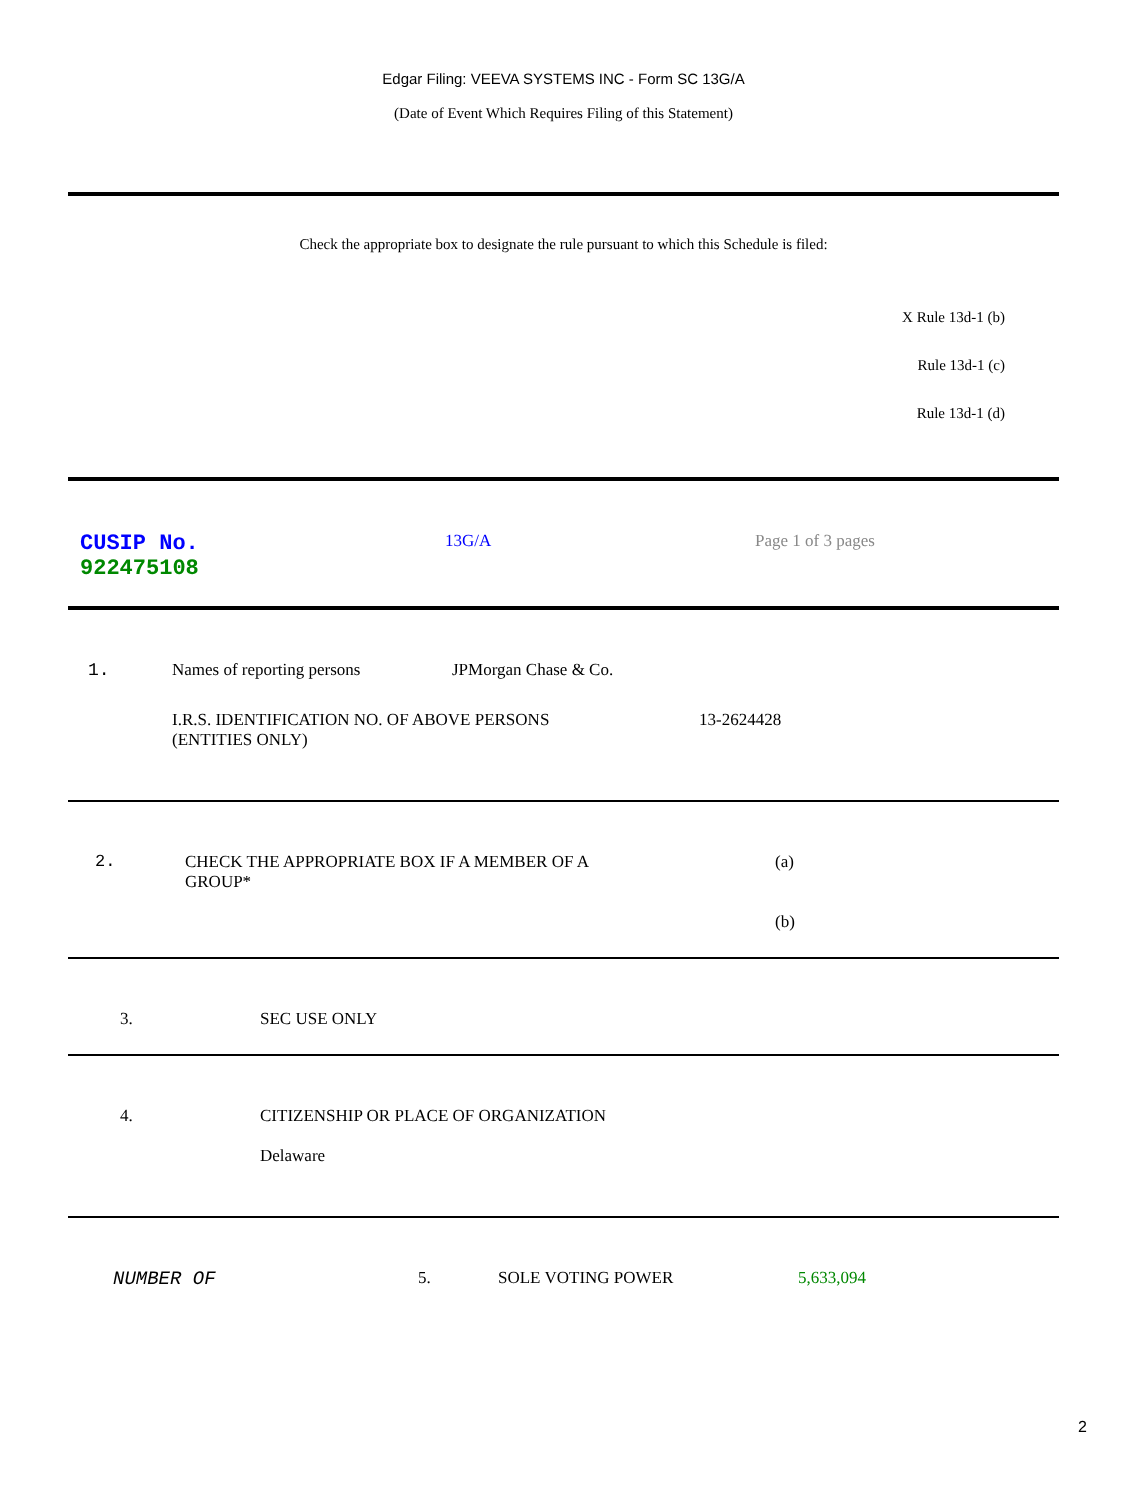Edgar Filing: VEEVA SYSTEMS INC - Form SC 13G/A
(Date of Event Which Requires Filing of this Statement)
Check the appropriate box to designate the rule pursuant to which this Schedule is filed:
X Rule 13d-1 (b)
Rule 13d-1 (c)
Rule 13d-1 (d)
| CUSIP No. 922475108 | 13G/A | Page 1 of 3 pages |
| 1. | Names of reporting persons | JPMorgan Chase & Co. | |
| | I.R.S. IDENTIFICATION NO. OF ABOVE PERSONS (ENTITIES ONLY) | | 13-2624428 |
| 2. | CHECK THE APPROPRIATE BOX IF A MEMBER OF A GROUP* | (a) (b) |
| 3. | SEC USE ONLY |
| 4. | CITIZENSHIP OR PLACE OF ORGANIZATION Delaware |
| NUMBER OF | 5. | SOLE VOTING POWER | 5,633,094 |
2